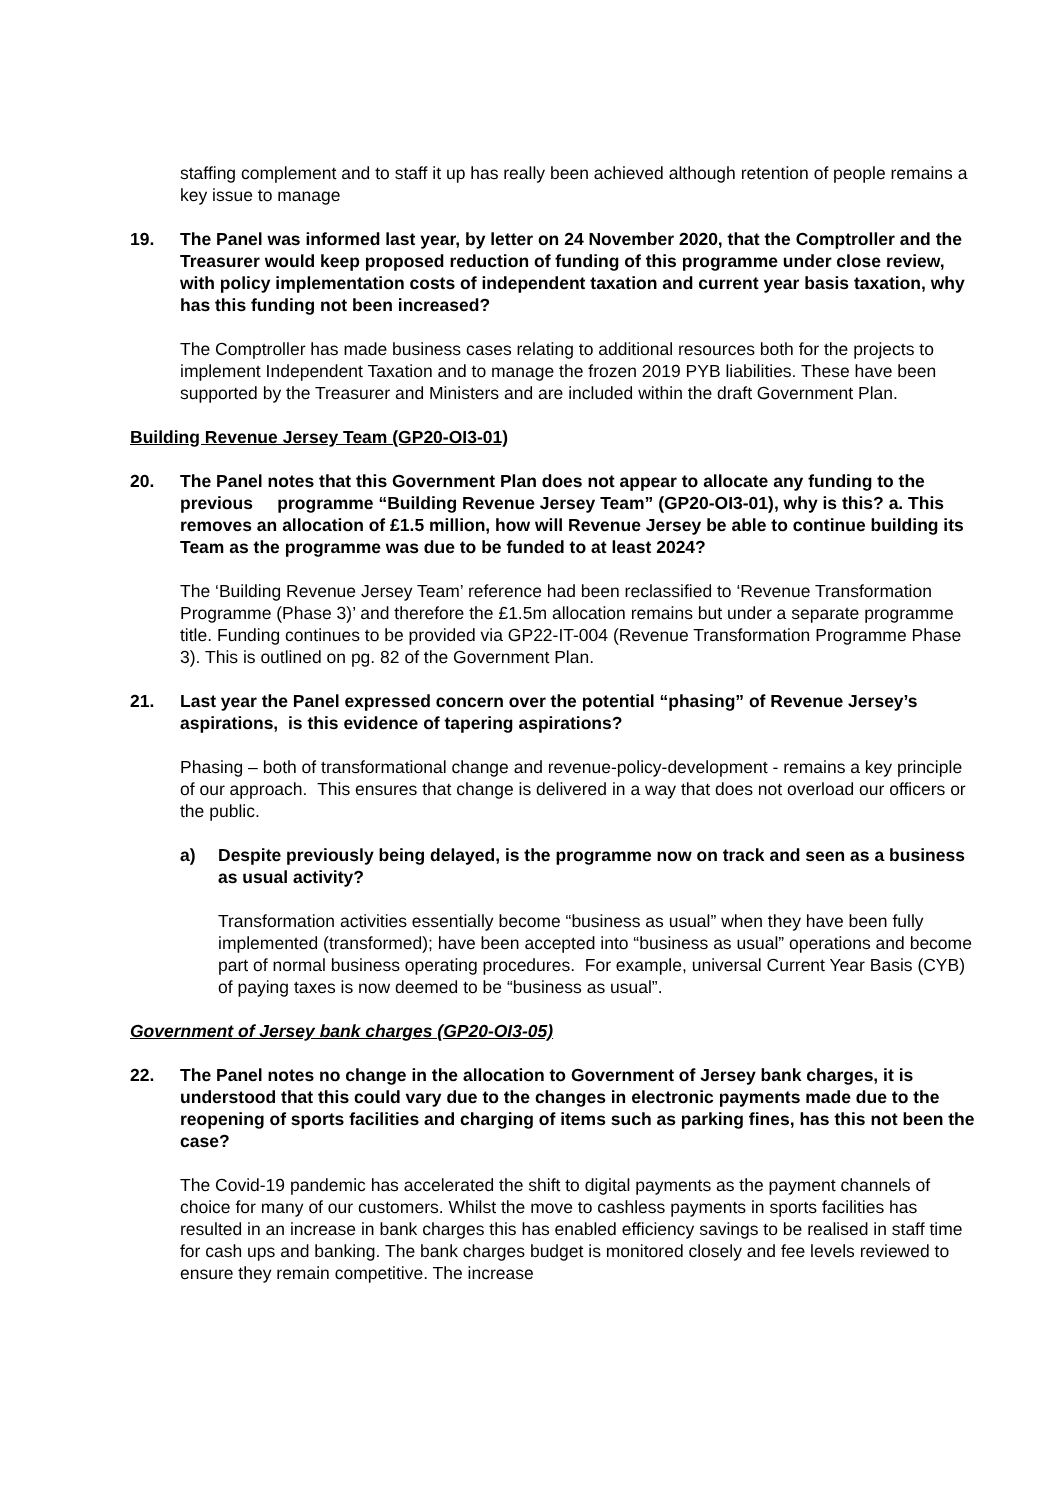staffing complement and to staff it up has really been achieved although retention of people remains a key issue to manage
19. The Panel was informed last year, by letter on 24 November 2020, that the Comptroller and the Treasurer would keep proposed reduction of funding of this programme under close review, with policy implementation costs of independent taxation and current year basis taxation, why has this funding not been increased?
The Comptroller has made business cases relating to additional resources both for the projects to implement Independent Taxation and to manage the frozen 2019 PYB liabilities. These have been supported by the Treasurer and Ministers and are included within the draft Government Plan.
Building Revenue Jersey Team (GP20-OI3-01)
20. The Panel notes that this Government Plan does not appear to allocate any funding to the previous programme “Building Revenue Jersey Team” (GP20-OI3-01), why is this? a. This removes an allocation of £1.5 million, how will Revenue Jersey be able to continue building its Team as the programme was due to be funded to at least 2024?
The ‘Building Revenue Jersey Team’ reference had been reclassified to ‘Revenue Transformation Programme (Phase 3)’ and therefore the £1.5m allocation remains but under a separate programme title. Funding continues to be provided via GP22-IT-004 (Revenue Transformation Programme Phase 3). This is outlined on pg. 82 of the Government Plan.
21. Last year the Panel expressed concern over the potential “phasing” of Revenue Jersey’s aspirations, is this evidence of tapering aspirations?
Phasing – both of transformational change and revenue-policy-development - remains a key principle of our approach. This ensures that change is delivered in a way that does not overload our officers or the public.
a) Despite previously being delayed, is the programme now on track and seen as a business as usual activity?
Transformation activities essentially become “business as usual” when they have been fully implemented (transformed); have been accepted into “business as usual” operations and become part of normal business operating procedures. For example, universal Current Year Basis (CYB) of paying taxes is now deemed to be “business as usual”.
Government of Jersey bank charges (GP20-OI3-05)
22. The Panel notes no change in the allocation to Government of Jersey bank charges, it is understood that this could vary due to the changes in electronic payments made due to the reopening of sports facilities and charging of items such as parking fines, has this not been the case?
The Covid-19 pandemic has accelerated the shift to digital payments as the payment channels of choice for many of our customers. Whilst the move to cashless payments in sports facilities has resulted in an increase in bank charges this has enabled efficiency savings to be realised in staff time for cash ups and banking. The bank charges budget is monitored closely and fee levels reviewed to ensure they remain competitive. The increase